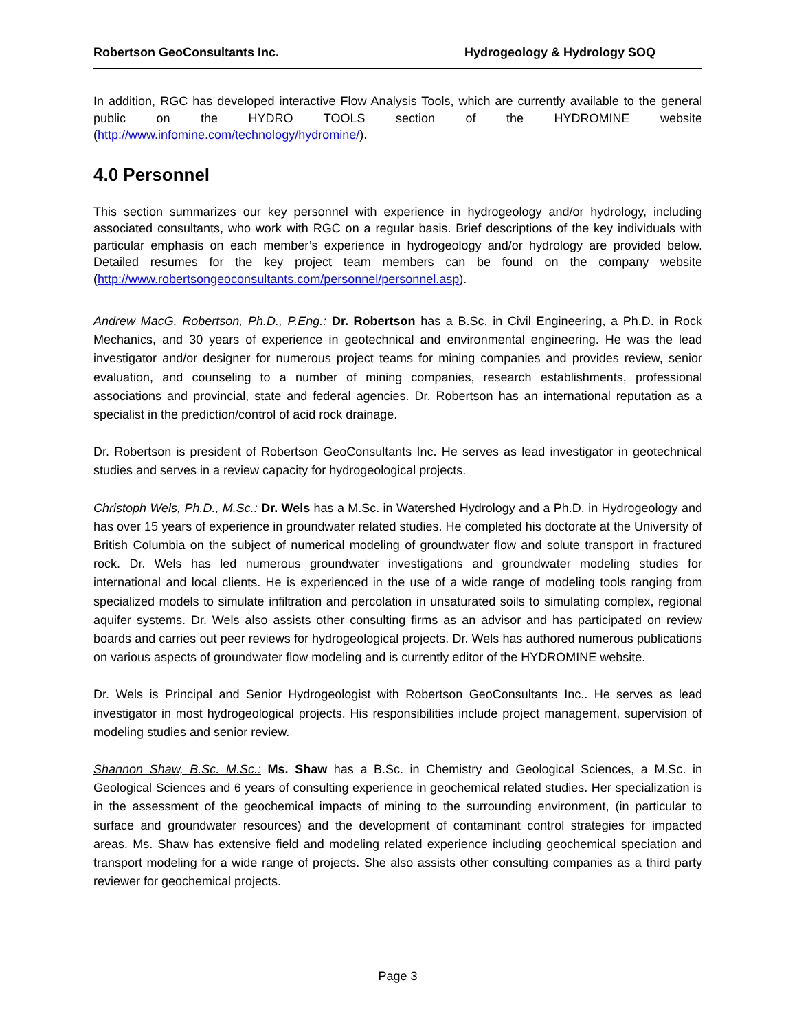Robertson GeoConsultants Inc. Hydrogeology & Hydrology SOQ
In addition, RGC has developed interactive Flow Analysis Tools, which are currently available to the general public on the HYDRO TOOLS section of the HYDROMINE website (http://www.infomine.com/technology/hydromine/).
4.0 Personnel
This section summarizes our key personnel with experience in hydrogeology and/or hydrology, including associated consultants, who work with RGC on a regular basis. Brief descriptions of the key individuals with particular emphasis on each member’s experience in hydrogeology and/or hydrology are provided below. Detailed resumes for the key project team members can be found on the company website (http://www.robertsongeoconsultants.com/personnel/personnel.asp).
Andrew MacG. Robertson, Ph.D., P.Eng.: Dr. Robertson has a B.Sc. in Civil Engineering, a Ph.D. in Rock Mechanics, and 30 years of experience in geotechnical and environmental engineering. He was the lead investigator and/or designer for numerous project teams for mining companies and provides review, senior evaluation, and counseling to a number of mining companies, research establishments, professional associations and provincial, state and federal agencies. Dr. Robertson has an international reputation as a specialist in the prediction/control of acid rock drainage.
Dr. Robertson is president of Robertson GeoConsultants Inc. He serves as lead investigator in geotechnical studies and serves in a review capacity for hydrogeological projects.
Christoph Wels, Ph.D., M.Sc.: Dr. Wels has a M.Sc. in Watershed Hydrology and a Ph.D. in Hydrogeology and has over 15 years of experience in groundwater related studies. He completed his doctorate at the University of British Columbia on the subject of numerical modeling of groundwater flow and solute transport in fractured rock. Dr. Wels has led numerous groundwater investigations and groundwater modeling studies for international and local clients. He is experienced in the use of a wide range of modeling tools ranging from specialized models to simulate infiltration and percolation in unsaturated soils to simulating complex, regional aquifer systems. Dr. Wels also assists other consulting firms as an advisor and has participated on review boards and carries out peer reviews for hydrogeological projects. Dr. Wels has authored numerous publications on various aspects of groundwater flow modeling and is currently editor of the HYDROMINE website.
Dr. Wels is Principal and Senior Hydrogeologist with Robertson GeoConsultants Inc.. He serves as lead investigator in most hydrogeological projects. His responsibilities include project management, supervision of modeling studies and senior review.
Shannon Shaw, B.Sc. M.Sc.: Ms. Shaw has a B.Sc. in Chemistry and Geological Sciences, a M.Sc. in Geological Sciences and 6 years of consulting experience in geochemical related studies. Her specialization is in the assessment of the geochemical impacts of mining to the surrounding environment, (in particular to surface and groundwater resources) and the development of contaminant control strategies for impacted areas. Ms. Shaw has extensive field and modeling related experience including geochemical speciation and transport modeling for a wide range of projects. She also assists other consulting companies as a third party reviewer for geochemical projects.
Page 3